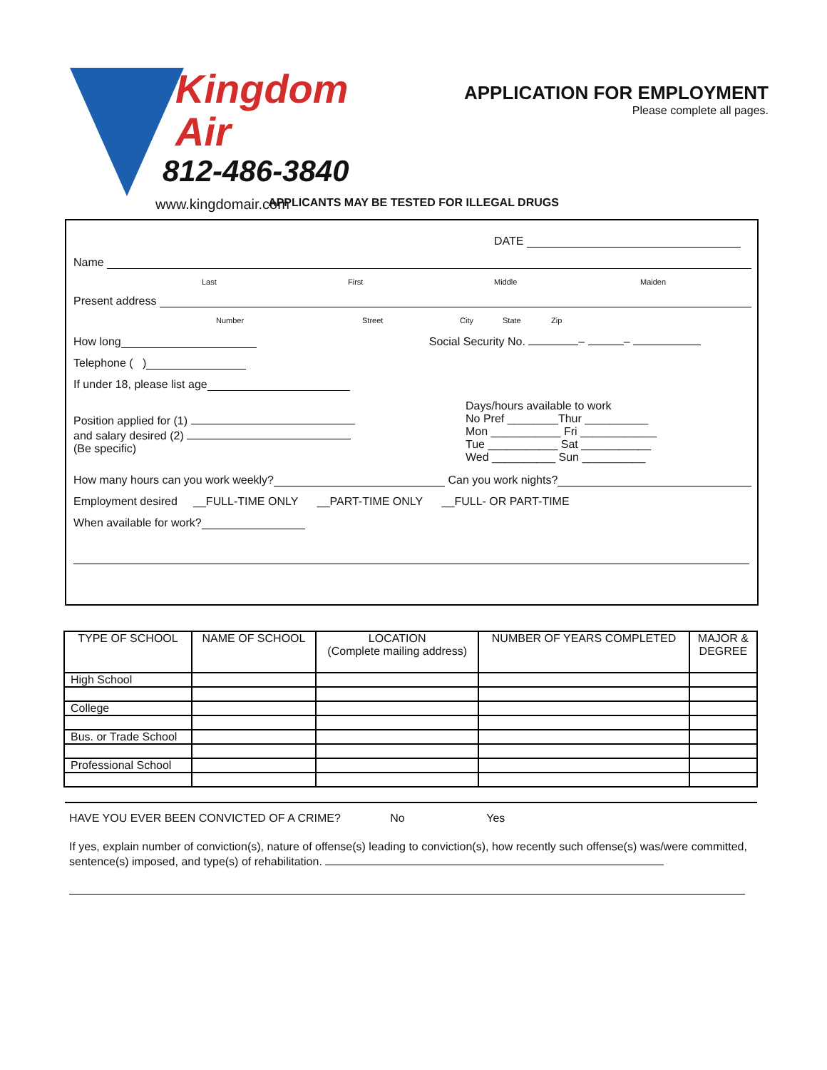Kingdom Air
812-486-3840
www.kingdomair.com
APPLICATION FOR EMPLOYMENT
Please complete all pages.
APPLICANTS MAY BE TESTED FOR ILLEGAL DRUGS
DATE
Name
Last First Middle Maiden
Present address
Number Street City State Zip
How long Social Security No. – –
Telephone ( )
If under 18, please list age
Position applied for (1)
and salary desired (2)
(Be specific)
Days/hours available to work
No Pref ________Thur __________
Mon ___________ Fri ____________
Tue ___________ Sat ___________
Wed __________ Sun __________
How many hours can you work weekly? Can you work nights?
Employment desired __FULL-TIME ONLY __PART-TIME ONLY __FULL- OR PART-TIME
When available for work?
| TYPE OF SCHOOL | NAME OF SCHOOL | LOCATION (Complete mailing address) | NUMBER OF YEARS COMPLETED | MAJOR & DEGREE |
| --- | --- | --- | --- | --- |
| High School | | | | |
| College | | | | |
| Bus. or Trade School | | | | |
| Professional School | | | | |
HAVE YOU EVER BEEN CONVICTED OF A CRIME? No Yes
If yes, explain number of conviction(s), nature of offense(s) leading to conviction(s), how recently such offense(s) was/were committed, sentence(s) imposed, and type(s) of rehabilitation.